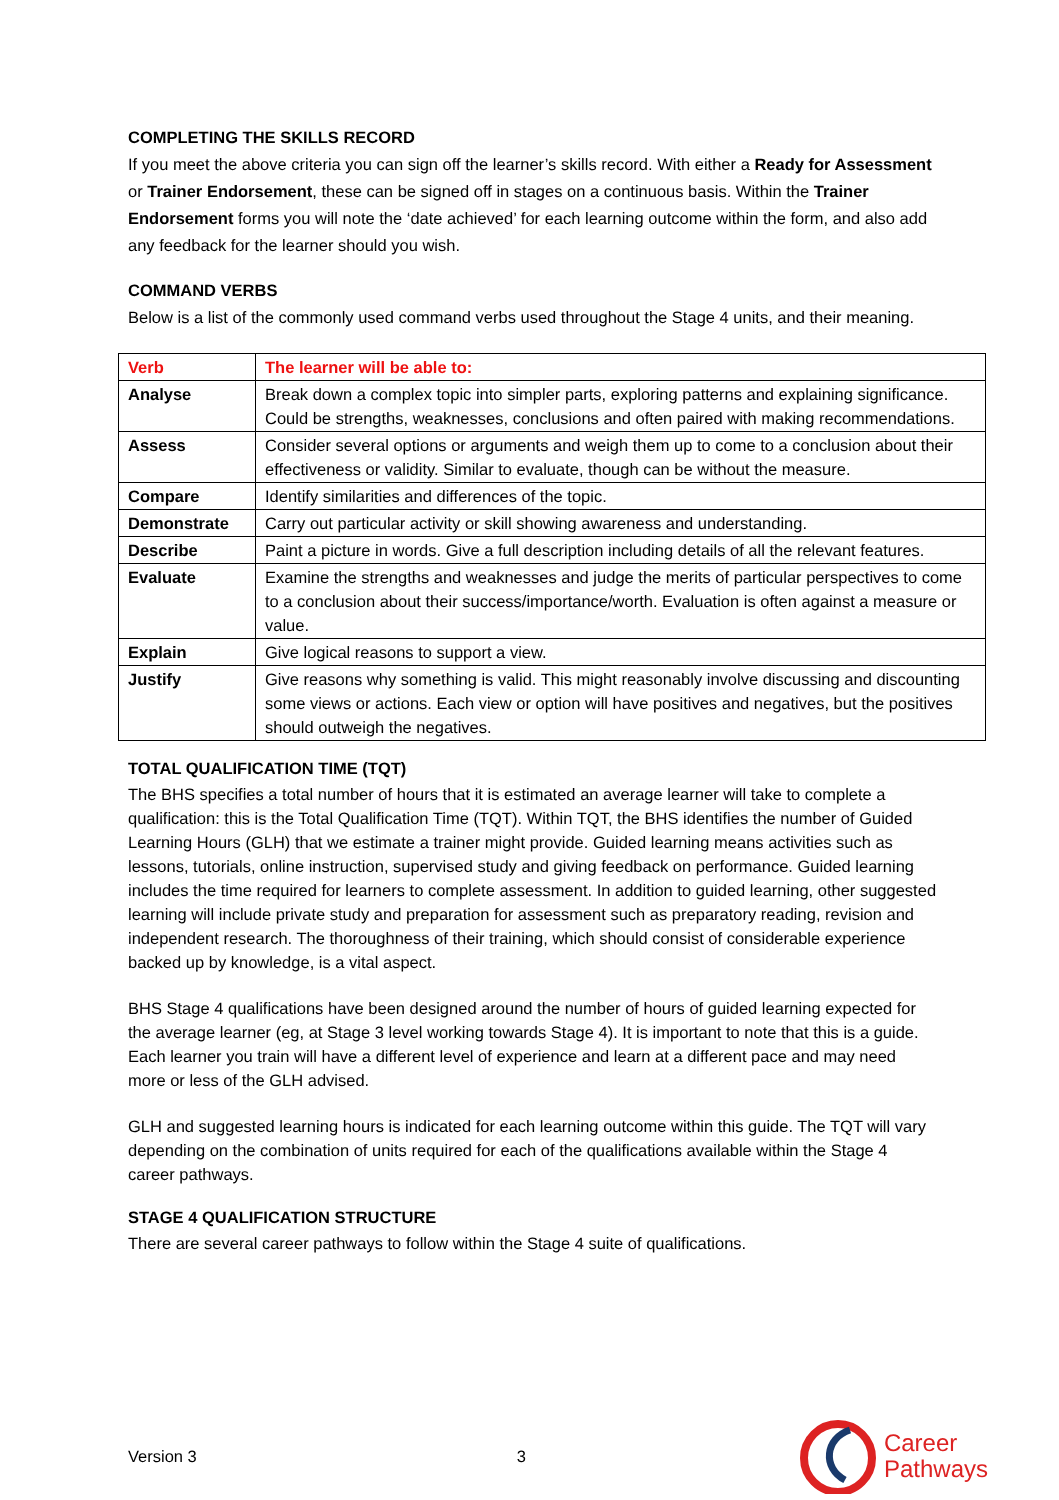COMPLETING THE SKILLS RECORD
If you meet the above criteria you can sign off the learner’s skills record. With either a Ready for Assessment or Trainer Endorsement, these can be signed off in stages on a continuous basis. Within the Trainer Endorsement forms you will note the ‘date achieved’ for each learning outcome within the form, and also add any feedback for the learner should you wish.
COMMAND VERBS
Below is a list of the commonly used command verbs used throughout the Stage 4 units, and their meaning.
| Verb | The learner will be able to: |
| Analyse | Break down a complex topic into simpler parts, exploring patterns and explaining significance. Could be strengths, weaknesses, conclusions and often paired with making recommendations. |
| Assess | Consider several options or arguments and weigh them up to come to a conclusion about their effectiveness or validity. Similar to evaluate, though can be without the measure. |
| Compare | Identify similarities and differences of the topic. |
| Demonstrate | Carry out particular activity or skill showing awareness and understanding. |
| Describe | Paint a picture in words. Give a full description including details of all the relevant features. |
| Evaluate | Examine the strengths and weaknesses and judge the merits of particular perspectives to come to a conclusion about their success/importance/worth. Evaluation is often against a measure or value. |
| Explain | Give logical reasons to support a view. |
| Justify | Give reasons why something is valid. This might reasonably involve discussing and discounting some views or actions. Each view or option will have positives and negatives, but the positives should outweigh the negatives. |
TOTAL QUALIFICATION TIME (TQT)
The BHS specifies a total number of hours that it is estimated an average learner will take to complete a qualification: this is the Total Qualification Time (TQT). Within TQT, the BHS identifies the number of Guided Learning Hours (GLH) that we estimate a trainer might provide. Guided learning means activities such as lessons, tutorials, online instruction, supervised study and giving feedback on performance. Guided learning includes the time required for learners to complete assessment. In addition to guided learning, other suggested learning will include private study and preparation for assessment such as preparatory reading, revision and independent research. The thoroughness of their training, which should consist of considerable experience backed up by knowledge, is a vital aspect.
BHS Stage 4 qualifications have been designed around the number of hours of guided learning expected for the average learner (eg, at Stage 3 level working towards Stage 4). It is important to note that this is a guide. Each learner you train will have a different level of experience and learn at a different pace and may need more or less of the GLH advised.
GLH and suggested learning hours is indicated for each learning outcome within this guide. The TQT will vary depending on the combination of units required for each of the qualifications available within the Stage 4 career pathways.
STAGE 4 QUALIFICATION STRUCTURE
There are several career pathways to follow within the Stage 4 suite of qualifications.
Version 3 3
Career
Pathways